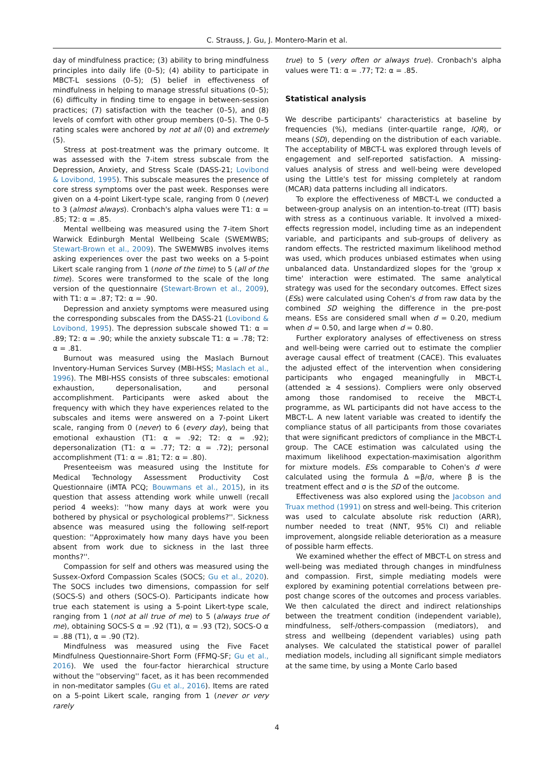C. Strauss, J. Gu, J. Montero-Marin et al.
day of mindfulness practice; (3) ability to bring mindfulness principles into daily life (0–5); (4) ability to participate in MBCT-L sessions (0–5); (5) belief in effectiveness of mindfulness in helping to manage stressful situations (0–5); (6) difficulty in finding time to engage in between-session practices; (7) satisfaction with the teacher (0–5), and (8) levels of comfort with other group members (0–5). The 0–5 rating scales were anchored by not at all (0) and extremely (5).
Stress at post-treatment was the primary outcome. It was assessed with the 7-item stress subscale from the Depression, Anxiety, and Stress Scale (DASS-21; Lovibond & Lovibond, 1995). This subscale measures the presence of core stress symptoms over the past week. Responses were given on a 4-point Likert-type scale, ranging from 0 (never) to 3 (almost always). Cronbach's alpha values were T1: α = .85; T2: α = .85.
Mental wellbeing was measured using the 7-item Short Warwick Edinburgh Mental Wellbeing Scale (SWEMWBS; Stewart-Brown et al., 2009). The SWEMWBS involves items asking experiences over the past two weeks on a 5-point Likert scale ranging from 1 (none of the time) to 5 (all of the time). Scores were transformed to the scale of the long version of the questionnaire (Stewart-Brown et al., 2009), with T1: α = .87; T2: α = .90.
Depression and anxiety symptoms were measured using the corresponding subscales from the DASS-21 (Lovibond & Lovibond, 1995). The depression subscale showed T1: α = .89; T2: α = .90; while the anxiety subscale T1: α = .78; T2: α = .81.
Burnout was measured using the Maslach Burnout Inventory-Human Services Survey (MBI-HSS; Maslach et al., 1996). The MBI-HSS consists of three subscales: emotional exhaustion, depersonalisation, and personal accomplishment. Participants were asked about the frequency with which they have experiences related to the subscales and items were answered on a 7-point Likert scale, ranging from 0 (never) to 6 (every day), being that emotional exhaustion (T1: α = .92; T2: α = .92); depersonalization (T1: α = .77; T2: α = .72); personal accomplishment (T1: α = .81; T2: α = .80).
Presenteeism was measured using the Institute for Medical Technology Assessment Productivity Cost Questionnaire (iMTA PCQ; Bouwmans et al., 2015), in its question that assess attending work while unwell (recall period 4 weeks): ''how many days at work were you bothered by physical or psychological problems?''. Sickness absence was measured using the following self-report question: ''Approximately how many days have you been absent from work due to sickness in the last three months?''.
Compassion for self and others was measured using the Sussex-Oxford Compassion Scales (SOCS; Gu et al., 2020). The SOCS includes two dimensions, compassion for self (SOCS-S) and others (SOCS-O). Participants indicate how true each statement is using a 5-point Likert-type scale, ranging from 1 (not at all true of me) to 5 (always true of me), obtaining SOCS-S α = .92 (T1), α = .93 (T2), SOCS-O α = .88 (T1), α = .90 (T2).
Mindfulness was measured using the Five Facet Mindfulness Questionnaire-Short Form (FFMQ-SF; Gu et al., 2016). We used the four-factor hierarchical structure without the ''observing'' facet, as it has been recommended in non-meditator samples (Gu et al., 2016). Items are rated on a 5-point Likert scale, ranging from 1 (never or very rarely
true) to 5 (very often or always true). Cronbach's alpha values were T1: α = .77; T2: α = .85.
Statistical analysis
We describe participants' characteristics at baseline by frequencies (%), medians (inter-quartile range, IQR), or means (SD), depending on the distribution of each variable. The acceptability of MBCT-L was explored through levels of engagement and self-reported satisfaction. A missing-values analysis of stress and well-being were developed using the Little's test for missing completely at random (MCAR) data patterns including all indicators.
To explore the effectiveness of MBCT-L we conducted a between-group analysis on an intention-to-treat (ITT) basis with stress as a continuous variable. It involved a mixed-effects regression model, including time as an independent variable, and participants and sub-groups of delivery as random effects. The restricted maximum likelihood method was used, which produces unbiased estimates when using unbalanced data. Unstandardized slopes for the 'group x time' interaction were estimated. The same analytical strategy was used for the secondary outcomes. Effect sizes (ESs) were calculated using Cohen's d from raw data by the combined SD weighing the difference in the pre-post means. ESs are considered small when d = 0.20, medium when d = 0.50, and large when d = 0.80.
Further exploratory analyses of effectiveness on stress and well-being were carried out to estimate the complier average causal effect of treatment (CACE). This evaluates the adjusted effect of the intervention when considering participants who engaged meaningfully in MBCT-L (attended ≥ 4 sessions). Compliers were only observed among those randomised to receive the MBCT-L programme, as WL participants did not have access to the MBCT-L. A new latent variable was created to identify the compliance status of all participants from those covariates that were significant predictors of compliance in the MBCT-L group. The CACE estimation was calculated using the maximum likelihood expectation-maximisation algorithm for mixture models. ESs comparable to Cohen's d were calculated using the formula Δ =β/σ, where β is the treatment effect and σ is the SD of the outcome.
Effectiveness was also explored using the Jacobson and Truax method (1991) on stress and well-being. This criterion was used to calculate absolute risk reduction (ARR), number needed to treat (NNT, 95% CI) and reliable improvement, alongside reliable deterioration as a measure of possible harm effects.
We examined whether the effect of MBCT-L on stress and well-being was mediated through changes in mindfulness and compassion. First, simple mediating models were explored by examining potential correlations between pre-post change scores of the outcomes and process variables. We then calculated the direct and indirect relationships between the treatment condition (independent variable), mindfulness, self-/others-compassion (mediators), and stress and wellbeing (dependent variables) using path analyses. We calculated the statistical power of parallel mediation models, including all significant simple mediators at the same time, by using a Monte Carlo based
4